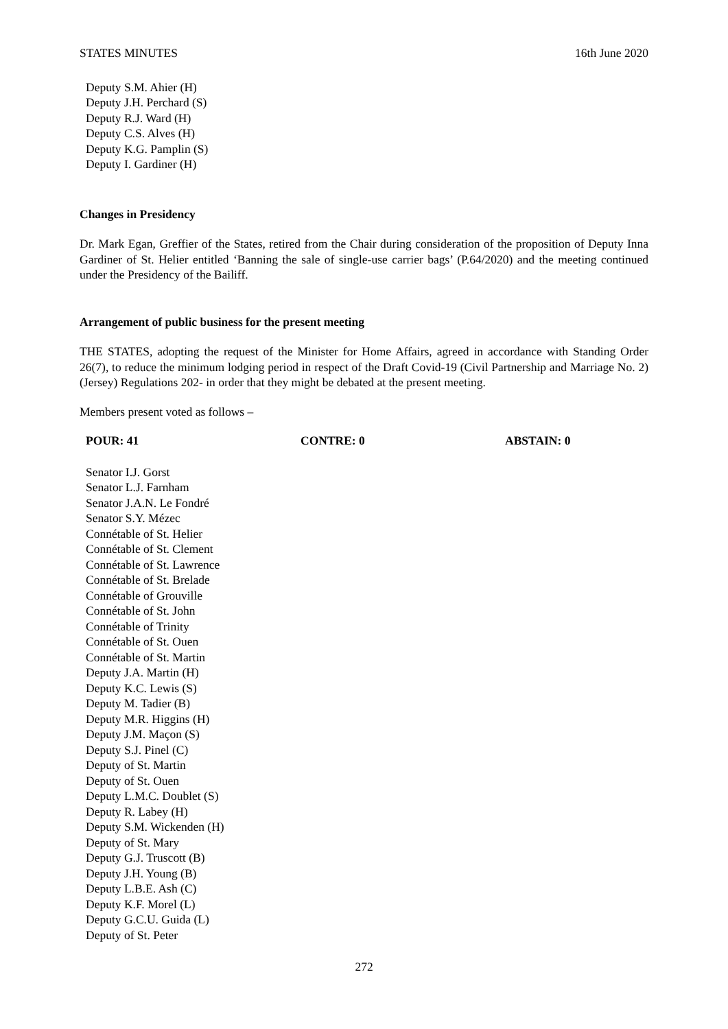STATES MINUTES 16th June 2020
Deputy S.M. Ahier (H)
Deputy J.H. Perchard (S)
Deputy R.J. Ward (H)
Deputy C.S. Alves (H)
Deputy K.G. Pamplin (S)
Deputy I. Gardiner (H)
Changes in Presidency
Dr. Mark Egan, Greffier of the States, retired from the Chair during consideration of the proposition of Deputy Inna Gardiner of St. Helier entitled ‘Banning the sale of single-use carrier bags’ (P.64/2020) and the meeting continued under the Presidency of the Bailiff.
Arrangement of public business for the present meeting
THE STATES, adopting the request of the Minister for Home Affairs, agreed in accordance with Standing Order 26(7), to reduce the minimum lodging period in respect of the Draft Covid-19 (Civil Partnership and Marriage No. 2) (Jersey) Regulations 202- in order that they might be debated at the present meeting.
Members present voted as follows –
| POUR: 41 | CONTRE: 0 | ABSTAIN: 0 |
| --- | --- | --- |
Senator I.J. Gorst
Senator L.J. Farnham
Senator J.A.N. Le Fondré
Senator S.Y. Mézec
Connétable of St. Helier
Connétable of St. Clement
Connétable of St. Lawrence
Connétable of St. Brelade
Connétable of Grouville
Connétable of St. John
Connétable of Trinity
Connétable of St. Ouen
Connétable of St. Martin
Deputy J.A. Martin (H)
Deputy K.C. Lewis (S)
Deputy M. Tadier (B)
Deputy M.R. Higgins (H)
Deputy J.M. Maçon (S)
Deputy S.J. Pinel (C)
Deputy of St. Martin
Deputy of St. Ouen
Deputy L.M.C. Doublet (S)
Deputy R. Labey (H)
Deputy S.M. Wickenden (H)
Deputy of St. Mary
Deputy G.J. Truscott (B)
Deputy J.H. Young (B)
Deputy L.B.E. Ash (C)
Deputy K.F. Morel (L)
Deputy G.C.U. Guida (L)
Deputy of St. Peter
272